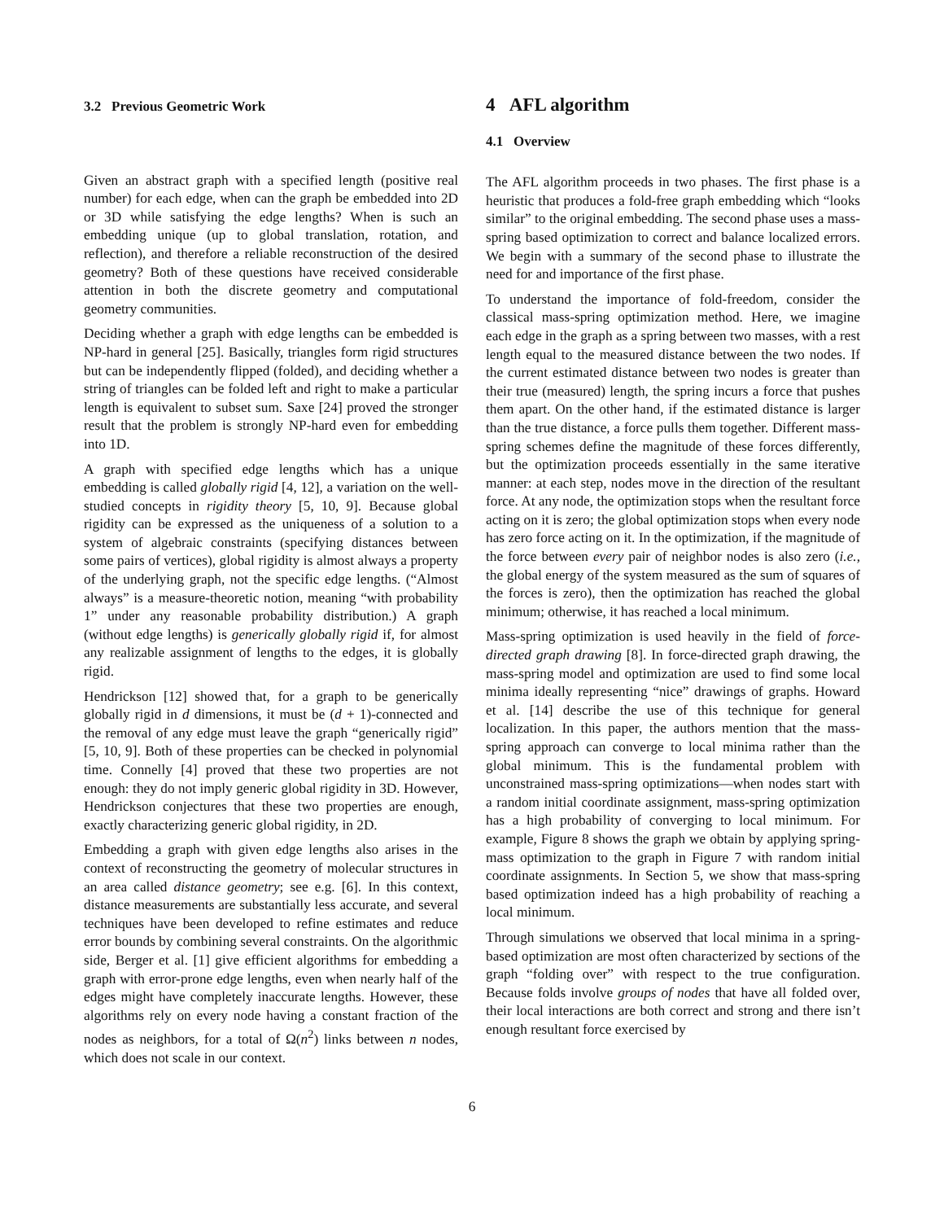3.2 Previous Geometric Work
Given an abstract graph with a specified length (positive real number) for each edge, when can the graph be embedded into 2D or 3D while satisfying the edge lengths? When is such an embedding unique (up to global translation, rotation, and reflection), and therefore a reliable reconstruction of the desired geometry? Both of these questions have received considerable attention in both the discrete geometry and computational geometry communities.
Deciding whether a graph with edge lengths can be embedded is NP-hard in general [25]. Basically, triangles form rigid structures but can be independently flipped (folded), and deciding whether a string of triangles can be folded left and right to make a particular length is equivalent to subset sum. Saxe [24] proved the stronger result that the problem is strongly NP-hard even for embedding into 1D.
A graph with specified edge lengths which has a unique embedding is called globally rigid [4, 12], a variation on the well-studied concepts in rigidity theory [5, 10, 9]. Because global rigidity can be expressed as the uniqueness of a solution to a system of algebraic constraints (specifying distances between some pairs of vertices), global rigidity is almost always a property of the underlying graph, not the specific edge lengths. (“Almost always” is a measure-theoretic notion, meaning “with probability 1” under any reasonable probability distribution.) A graph (without edge lengths) is generically globally rigid if, for almost any realizable assignment of lengths to the edges, it is globally rigid.
Hendrickson [12] showed that, for a graph to be generically globally rigid in d dimensions, it must be (d + 1)-connected and the removal of any edge must leave the graph “generically rigid” [5, 10, 9]. Both of these properties can be checked in polynomial time. Connelly [4] proved that these two properties are not enough: they do not imply generic global rigidity in 3D. However, Hendrickson conjectures that these two properties are enough, exactly characterizing generic global rigidity, in 2D.
Embedding a graph with given edge lengths also arises in the context of reconstructing the geometry of molecular structures in an area called distance geometry; see e.g. [6]. In this context, distance measurements are substantially less accurate, and several techniques have been developed to refine estimates and reduce error bounds by combining several constraints. On the algorithmic side, Berger et al. [1] give efficient algorithms for embedding a graph with error-prone edge lengths, even when nearly half of the edges might have completely inaccurate lengths. However, these algorithms rely on every node having a constant fraction of the nodes as neighbors, for a total of Ω(n<sup>2</sup>) links between n nodes, which does not scale in our context.
4 AFL algorithm
4.1 Overview
The AFL algorithm proceeds in two phases. The first phase is a heuristic that produces a fold-free graph embedding which “looks similar” to the original embedding. The second phase uses a mass-spring based optimization to correct and balance localized errors. We begin with a summary of the second phase to illustrate the need for and importance of the first phase.
To understand the importance of fold-freedom, consider the classical mass-spring optimization method. Here, we imagine each edge in the graph as a spring between two masses, with a rest length equal to the measured distance between the two nodes. If the current estimated distance between two nodes is greater than their true (measured) length, the spring incurs a force that pushes them apart. On the other hand, if the estimated distance is larger than the true distance, a force pulls them together. Different mass-spring schemes define the magnitude of these forces differently, but the optimization proceeds essentially in the same iterative manner: at each step, nodes move in the direction of the resultant force. At any node, the optimization stops when the resultant force acting on it is zero; the global optimization stops when every node has zero force acting on it. In the optimization, if the magnitude of the force between every pair of neighbor nodes is also zero (i.e., the global energy of the system measured as the sum of squares of the forces is zero), then the optimization has reached the global minimum; otherwise, it has reached a local minimum.
Mass-spring optimization is used heavily in the field of force-directed graph drawing [8]. In force-directed graph drawing, the mass-spring model and optimization are used to find some local minima ideally representing “nice” drawings of graphs. Howard et al. [14] describe the use of this technique for general localization. In this paper, the authors mention that the mass-spring approach can converge to local minima rather than the global minimum. This is the fundamental problem with unconstrained mass-spring optimizations—when nodes start with a random initial coordinate assignment, mass-spring optimization has a high probability of converging to local minimum. For example, Figure 8 shows the graph we obtain by applying spring-mass optimization to the graph in Figure 7 with random initial coordinate assignments. In Section 5, we show that mass-spring based optimization indeed has a high probability of reaching a local minimum.
Through simulations we observed that local minima in a spring-based optimization are most often characterized by sections of the graph “folding over” with respect to the true configuration. Because folds involve groups of nodes that have all folded over, their local interactions are both correct and strong and there isn’t enough resultant force exercised by
6